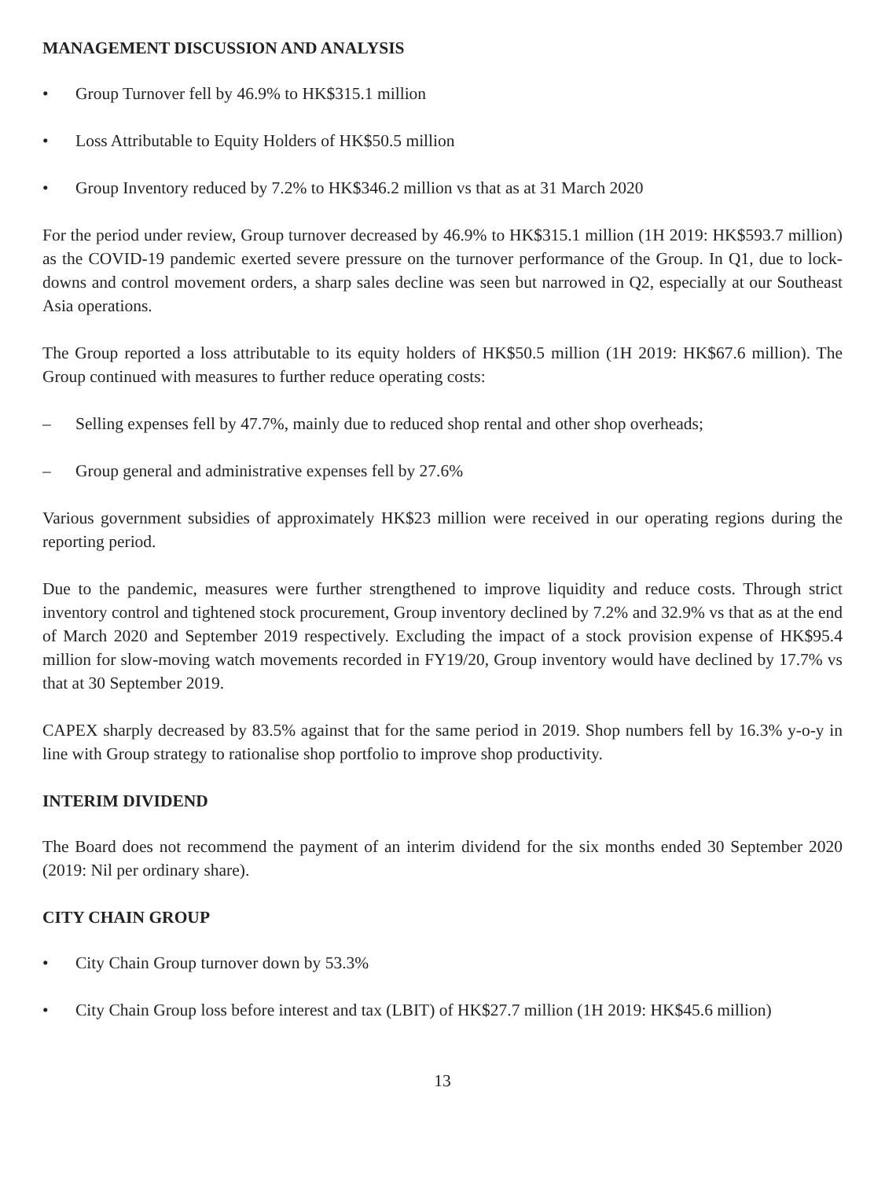MANAGEMENT DISCUSSION AND ANALYSIS
• Group Turnover fell by 46.9% to HK$315.1 million
• Loss Attributable to Equity Holders of HK$50.5 million
• Group Inventory reduced by 7.2% to HK$346.2 million vs that as at 31 March 2020
For the period under review, Group turnover decreased by 46.9% to HK$315.1 million (1H 2019: HK$593.7 million) as the COVID-19 pandemic exerted severe pressure on the turnover performance of the Group. In Q1, due to lock-downs and control movement orders, a sharp sales decline was seen but narrowed in Q2, especially at our Southeast Asia operations.
The Group reported a loss attributable to its equity holders of HK$50.5 million (1H 2019: HK$67.6 million). The Group continued with measures to further reduce operating costs:
– Selling expenses fell by 47.7%, mainly due to reduced shop rental and other shop overheads;
– Group general and administrative expenses fell by 27.6%
Various government subsidies of approximately HK$23 million were received in our operating regions during the reporting period.
Due to the pandemic, measures were further strengthened to improve liquidity and reduce costs. Through strict inventory control and tightened stock procurement, Group inventory declined by 7.2% and 32.9% vs that as at the end of March 2020 and September 2019 respectively. Excluding the impact of a stock provision expense of HK$95.4 million for slow-moving watch movements recorded in FY19/20, Group inventory would have declined by 17.7% vs that at 30 September 2019.
CAPEX sharply decreased by 83.5% against that for the same period in 2019. Shop numbers fell by 16.3% y-o-y in line with Group strategy to rationalise shop portfolio to improve shop productivity.
INTERIM DIVIDEND
The Board does not recommend the payment of an interim dividend for the six months ended 30 September 2020 (2019: Nil per ordinary share).
CITY CHAIN GROUP
• City Chain Group turnover down by 53.3%
• City Chain Group loss before interest and tax (LBIT) of HK$27.7 million (1H 2019: HK$45.6 million)
13